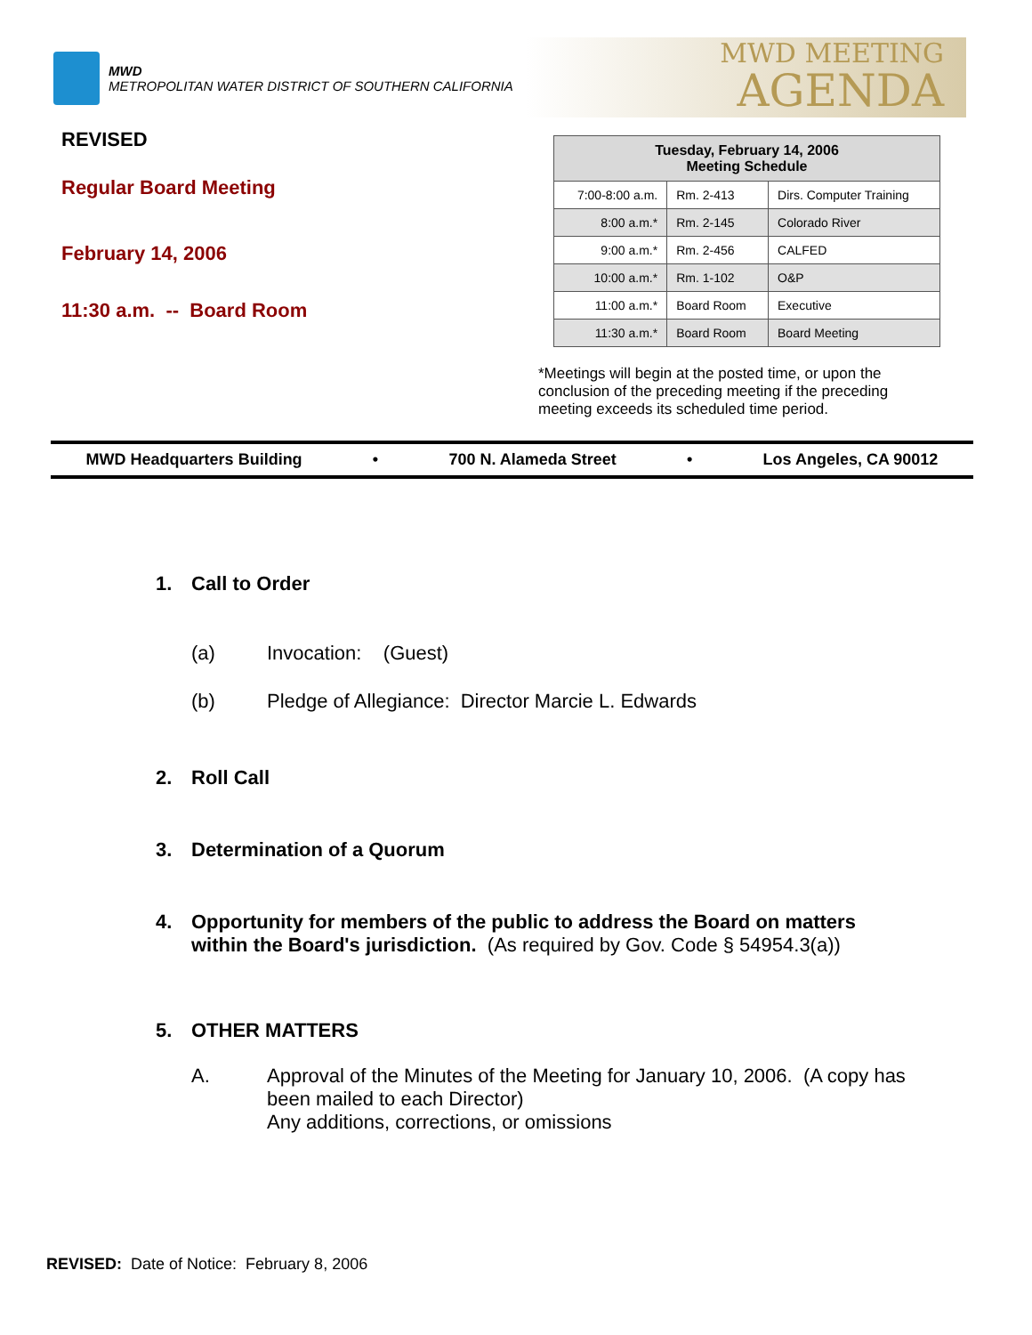MWD
METROPOLITAN WATER DISTRICT OF SOUTHERN CALIFORNIA
MWD MEETING
AGENDA
REVISED
Regular Board Meeting
February 14, 2006
11:30 a.m. -- Board Room
| Tuesday, February 14, 2006 Meeting Schedule | | |
| --- | --- | --- |
| 7:00-8:00 a.m. | Rm. 2-413 | Dirs. Computer Training |
| 8:00 a.m.* | Rm. 2-145 | Colorado River |
| 9:00 a.m.* | Rm. 2-456 | CALFED |
| 10:00 a.m.* | Rm. 1-102 | O&P |
| 11:00 a.m.* | Board Room | Executive |
| 11:30 a.m.* | Board Room | Board Meeting |
*Meetings will begin at the posted time, or upon the conclusion of the preceding meeting if the preceding meeting exceeds its scheduled time period.
MWD Headquarters Building • 700 N. Alameda Street • Los Angeles, CA 90012
1. Call to Order
(a) Invocation: (Guest)
(b) Pledge of Allegiance: Director Marcie L. Edwards
2. Roll Call
3. Determination of a Quorum
4. Opportunity for members of the public to address the Board on matters within the Board's jurisdiction. (As required by Gov. Code § 54954.3(a))
5. OTHER MATTERS
A. Approval of the Minutes of the Meeting for January 10, 2006. (A copy has been mailed to each Director)
Any additions, corrections, or omissions
REVISED: Date of Notice: February 8, 2006